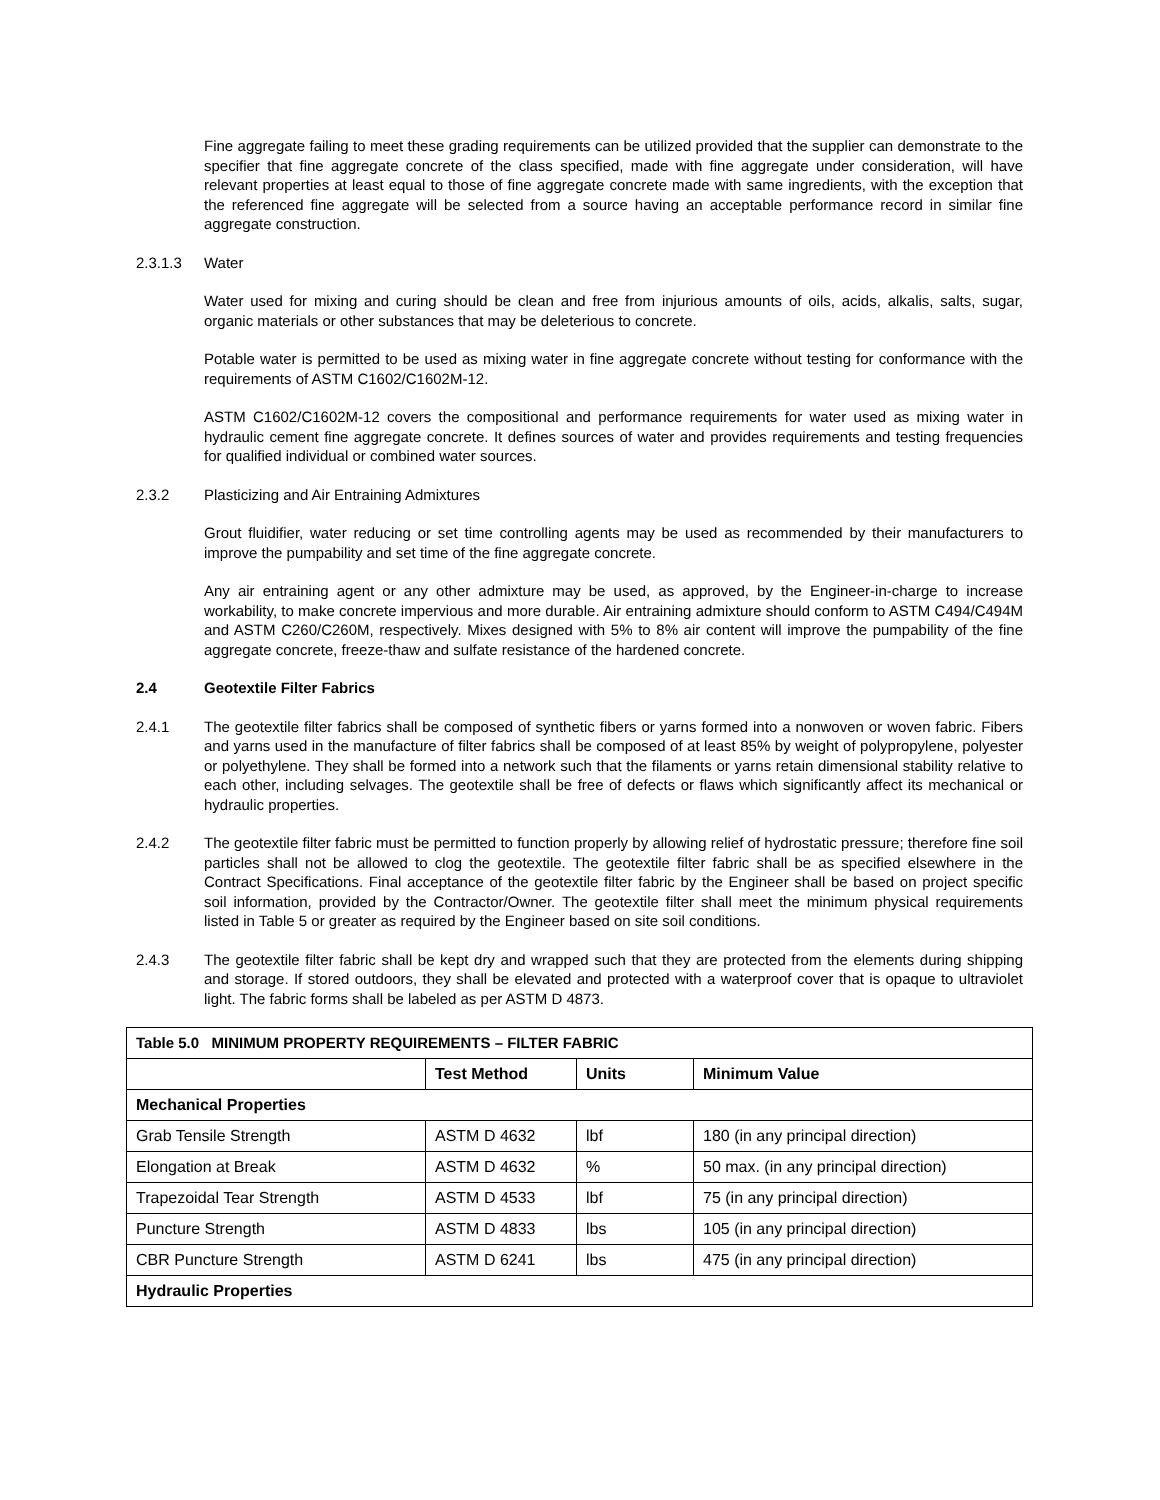Fine aggregate failing to meet these grading requirements can be utilized provided that the supplier can demonstrate to the specifier that fine aggregate concrete of the class specified, made with fine aggregate under consideration, will have relevant properties at least equal to those of fine aggregate concrete made with same ingredients, with the exception that the referenced fine aggregate will be selected from a source having an acceptable performance record in similar fine aggregate construction.
2.3.1.3 Water
Water used for mixing and curing should be clean and free from injurious amounts of oils, acids, alkalis, salts, sugar, organic materials or other substances that may be deleterious to concrete.
Potable water is permitted to be used as mixing water in fine aggregate concrete without testing for conformance with the requirements of ASTM C1602/C1602M-12.
ASTM C1602/C1602M-12 covers the compositional and performance requirements for water used as mixing water in hydraulic cement fine aggregate concrete. It defines sources of water and provides requirements and testing frequencies for qualified individual or combined water sources.
2.3.2 Plasticizing and Air Entraining Admixtures
Grout fluidifier, water reducing or set time controlling agents may be used as recommended by their manufacturers to improve the pumpability and set time of the fine aggregate concrete.
Any air entraining agent or any other admixture may be used, as approved, by the Engineer-in-charge to increase workability, to make concrete impervious and more durable. Air entraining admixture should conform to ASTM C494/C494M and ASTM C260/C260M, respectively. Mixes designed with 5% to 8% air content will improve the pumpability of the fine aggregate concrete, freeze-thaw and sulfate resistance of the hardened concrete.
2.4 Geotextile Filter Fabrics
2.4.1 The geotextile filter fabrics shall be composed of synthetic fibers or yarns formed into a nonwoven or woven fabric. Fibers and yarns used in the manufacture of filter fabrics shall be composed of at least 85% by weight of polypropylene, polyester or polyethylene. They shall be formed into a network such that the filaments or yarns retain dimensional stability relative to each other, including selvages. The geotextile shall be free of defects or flaws which significantly affect its mechanical or hydraulic properties.
2.4.2 The geotextile filter fabric must be permitted to function properly by allowing relief of hydrostatic pressure; therefore fine soil particles shall not be allowed to clog the geotextile. The geotextile filter fabric shall be as specified elsewhere in the Contract Specifications. Final acceptance of the geotextile filter fabric by the Engineer shall be based on project specific soil information, provided by the Contractor/Owner. The geotextile filter shall meet the minimum physical requirements listed in Table 5 or greater as required by the Engineer based on site soil conditions.
2.4.3 The geotextile filter fabric shall be kept dry and wrapped such that they are protected from the elements during shipping and storage. If stored outdoors, they shall be elevated and protected with a waterproof cover that is opaque to ultraviolet light. The fabric forms shall be labeled as per ASTM D 4873.
| Table 5.0 MINIMUM PROPERTY REQUIREMENTS – FILTER FABRIC | | | |
| --- | --- | --- | --- |
| | Test Method | Units | Minimum Value |
| Mechanical Properties | | | |
| Grab Tensile Strength | ASTM D 4632 | lbf | 180 (in any principal direction) |
| Elongation at Break | ASTM D 4632 | % | 50 max. (in any principal direction) |
| Trapezoidal Tear Strength | ASTM D 4533 | lbf | 75 (in any principal direction) |
| Puncture Strength | ASTM D 4833 | lbs | 105 (in any principal direction) |
| CBR Puncture Strength | ASTM D 6241 | lbs | 475 (in any principal direction) |
| Hydraulic Properties | | | |